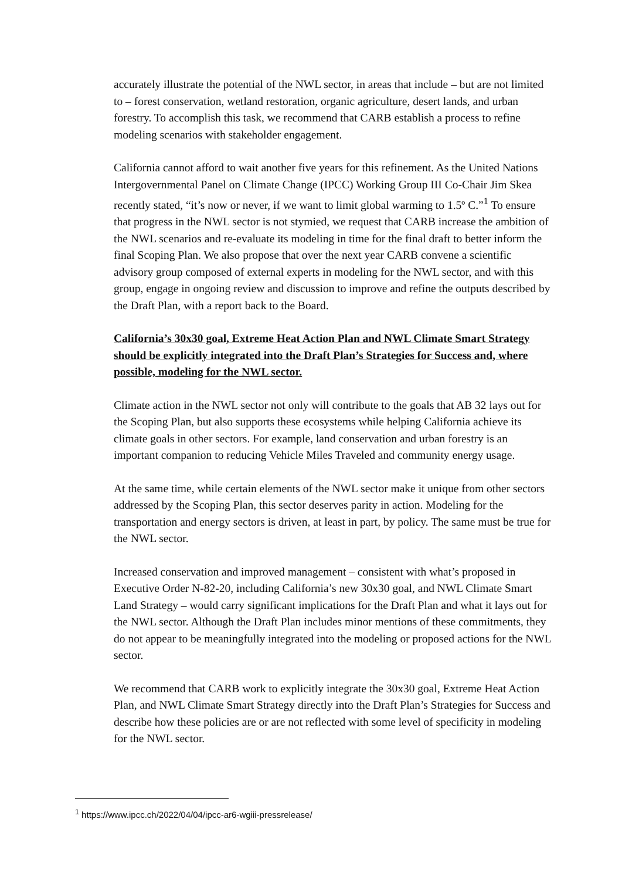accurately illustrate the potential of the NWL sector, in areas that include – but are not limited to – forest conservation, wetland restoration, organic agriculture, desert lands, and urban forestry. To accomplish this task, we recommend that CARB establish a process to refine modeling scenarios with stakeholder engagement.
California cannot afford to wait another five years for this refinement. As the United Nations Intergovernmental Panel on Climate Change (IPCC) Working Group III Co-Chair Jim Skea recently stated, “it’s now or never, if we want to limit global warming to 1.5º C.”<sup>1</sup> To ensure that progress in the NWL sector is not stymied, we request that CARB increase the ambition of the NWL scenarios and re-evaluate its modeling in time for the final draft to better inform the final Scoping Plan. We also propose that over the next year CARB convene a scientific advisory group composed of external experts in modeling for the NWL sector, and with this group, engage in ongoing review and discussion to improve and refine the outputs described by the Draft Plan, with a report back to the Board.
California’s 30x30 goal, Extreme Heat Action Plan and NWL Climate Smart Strategy should be explicitly integrated into the Draft Plan’s Strategies for Success and, where possible, modeling for the NWL sector.
Climate action in the NWL sector not only will contribute to the goals that AB 32 lays out for the Scoping Plan, but also supports these ecosystems while helping California achieve its climate goals in other sectors. For example, land conservation and urban forestry is an important companion to reducing Vehicle Miles Traveled and community energy usage.
At the same time, while certain elements of the NWL sector make it unique from other sectors addressed by the Scoping Plan, this sector deserves parity in action. Modeling for the transportation and energy sectors is driven, at least in part, by policy. The same must be true for the NWL sector.
Increased conservation and improved management – consistent with what’s proposed in Executive Order N-82-20, including California’s new 30x30 goal, and NWL Climate Smart Land Strategy – would carry significant implications for the Draft Plan and what it lays out for the NWL sector. Although the Draft Plan includes minor mentions of these commitments, they do not appear to be meaningfully integrated into the modeling or proposed actions for the NWL sector.
We recommend that CARB work to explicitly integrate the 30x30 goal, Extreme Heat Action Plan, and NWL Climate Smart Strategy directly into the Draft Plan’s Strategies for Success and describe how these policies are or are not reflected with some level of specificity in modeling for the NWL sector.
<sup>1</sup> https://www.ipcc.ch/2022/04/04/ipcc-ar6-wgiii-pressrelease/